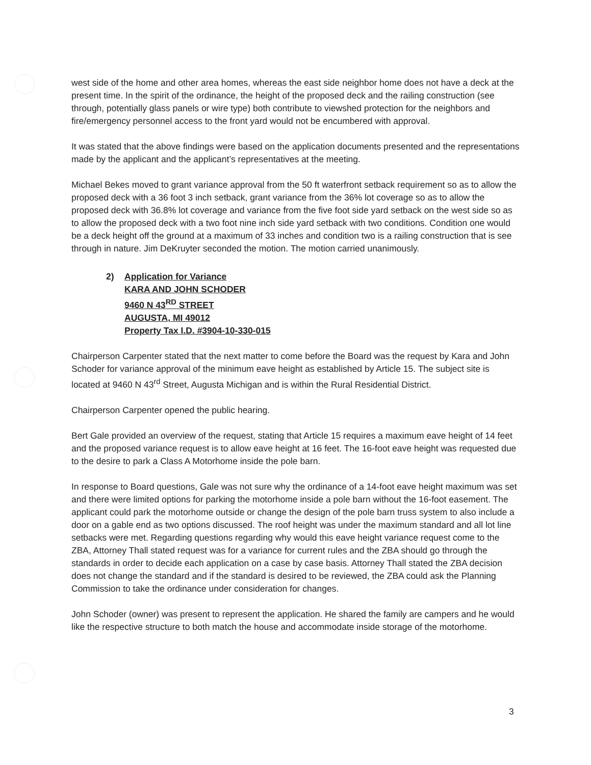west side of the home and other area homes, whereas the east side neighbor home does not have a deck at the present time. In the spirit of the ordinance, the height of the proposed deck and the railing construction (see through, potentially glass panels or wire type) both contribute to viewshed protection for the neighbors and fire/emergency personnel access to the front yard would not be encumbered with approval.
It was stated that the above findings were based on the application documents presented and the representations made by the applicant and the applicant’s representatives at the meeting.
Michael Bekes moved to grant variance approval from the 50 ft waterfront setback requirement so as to allow the proposed deck with a 36 foot 3 inch setback, grant variance from the 36% lot coverage so as to allow the proposed deck with 36.8% lot coverage and variance from the five foot side yard setback on the west side so as to allow the proposed deck with a two foot nine inch side yard setback with two conditions. Condition one would be a deck height off the ground at a maximum of 33 inches and condition two is a railing construction that is see through in nature. Jim DeKruyter seconded the motion. The motion carried unanimously.
2) Application for Variance
KARA AND JOHN SCHODER
9460 N 43<sup>RD</sup> STREET
AUGUSTA, MI 49012
Property Tax I.D. #3904-10-330-015
Chairperson Carpenter stated that the next matter to come before the Board was the request by Kara and John Schoder for variance approval of the minimum eave height as established by Article 15. The subject site is located at 9460 N 43<sup>rd</sup> Street, Augusta Michigan and is within the Rural Residential District.
Chairperson Carpenter opened the public hearing.
Bert Gale provided an overview of the request, stating that Article 15 requires a maximum eave height of 14 feet and the proposed variance request is to allow eave height at 16 feet. The 16-foot eave height was requested due to the desire to park a Class A Motorhome inside the pole barn.
In response to Board questions, Gale was not sure why the ordinance of a 14-foot eave height maximum was set and there were limited options for parking the motorhome inside a pole barn without the 16-foot easement. The applicant could park the motorhome outside or change the design of the pole barn truss system to also include a door on a gable end as two options discussed. The roof height was under the maximum standard and all lot line setbacks were met. Regarding questions regarding why would this eave height variance request come to the ZBA, Attorney Thall stated request was for a variance for current rules and the ZBA should go through the standards in order to decide each application on a case by case basis. Attorney Thall stated the ZBA decision does not change the standard and if the standard is desired to be reviewed, the ZBA could ask the Planning Commission to take the ordinance under consideration for changes.
John Schoder (owner) was present to represent the application. He shared the family are campers and he would like the respective structure to both match the house and accommodate inside storage of the motorhome.
3